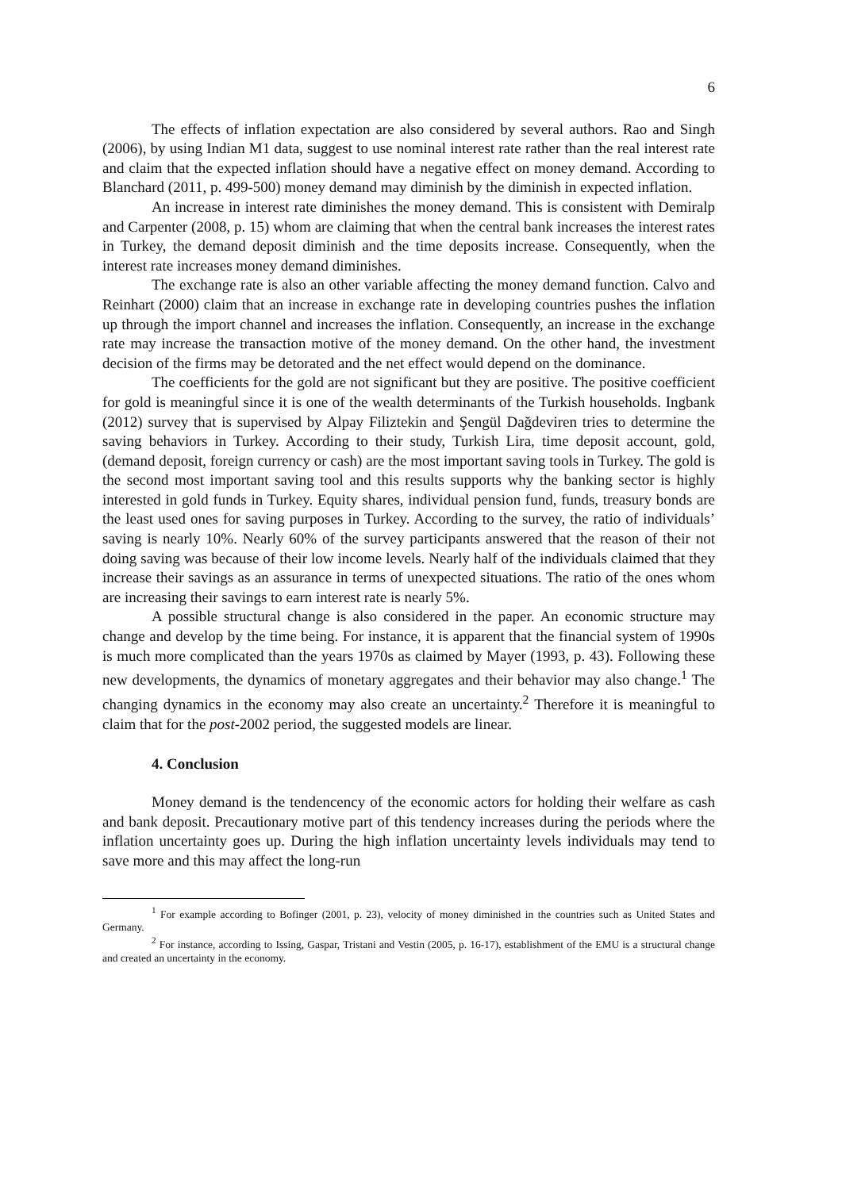6
The effects of inflation expectation are also considered by several authors. Rao and Singh (2006), by using Indian M1 data, suggest to use nominal interest rate rather than the real interest rate and claim that the expected inflation should have a negative effect on money demand. According to Blanchard (2011, p. 499-500) money demand may diminish by the diminish in expected inflation.
An increase in interest rate diminishes the money demand. This is consistent with Demiralp and Carpenter (2008, p. 15) whom are claiming that when the central bank increases the interest rates in Turkey, the demand deposit diminish and the time deposits increase. Consequently, when the interest rate increases money demand diminishes.
The exchange rate is also an other variable affecting the money demand function. Calvo and Reinhart (2000) claim that an increase in exchange rate in developing countries pushes the inflation up through the import channel and increases the inflation. Consequently, an increase in the exchange rate may increase the transaction motive of the money demand. On the other hand, the investment decision of the firms may be detorated and the net effect would depend on the dominance.
The coefficients for the gold are not significant but they are positive. The positive coefficient for gold is meaningful since it is one of the wealth determinants of the Turkish households. Ingbank (2012) survey that is supervised by Alpay Filiztekin and Şengül Dağdeviren tries to determine the saving behaviors in Turkey. According to their study, Turkish Lira, time deposit account, gold, (demand deposit, foreign currency or cash) are the most important saving tools in Turkey. The gold is the second most important saving tool and this results supports why the banking sector is highly interested in gold funds in Turkey. Equity shares, individual pension fund, funds, treasury bonds are the least used ones for saving purposes in Turkey. According to the survey, the ratio of individuals’ saving is nearly 10%. Nearly 60% of the survey participants answered that the reason of their not doing saving was because of their low income levels. Nearly half of the individuals claimed that they increase their savings as an assurance in terms of unexpected situations. The ratio of the ones whom are increasing their savings to earn interest rate is nearly 5%.
A possible structural change is also considered in the paper. An economic structure may change and develop by the time being. For instance, it is apparent that the financial system of 1990s is much more complicated than the years 1970s as claimed by Mayer (1993, p. 43). Following these new developments, the dynamics of monetary aggregates and their behavior may also change.<sup>1</sup> The changing dynamics in the economy may also create an uncertainty.<sup>2</sup> Therefore it is meaningful to claim that for the post-2002 period, the suggested models are linear.
4. Conclusion
Money demand is the tendencency of the economic actors for holding their welfare as cash and bank deposit. Precautionary motive part of this tendency increases during the periods where the inflation uncertainty goes up. During the high inflation uncertainty levels individuals may tend to save more and this may affect the long-run
<sup>1</sup> For example according to Bofinger (2001, p. 23), velocity of money diminished in the countries such as United States and Germany.
<sup>2</sup> For instance, according to Issing, Gaspar, Tristani and Vestin (2005, p. 16-17), establishment of the EMU is a structural change and created an uncertainty in the economy.